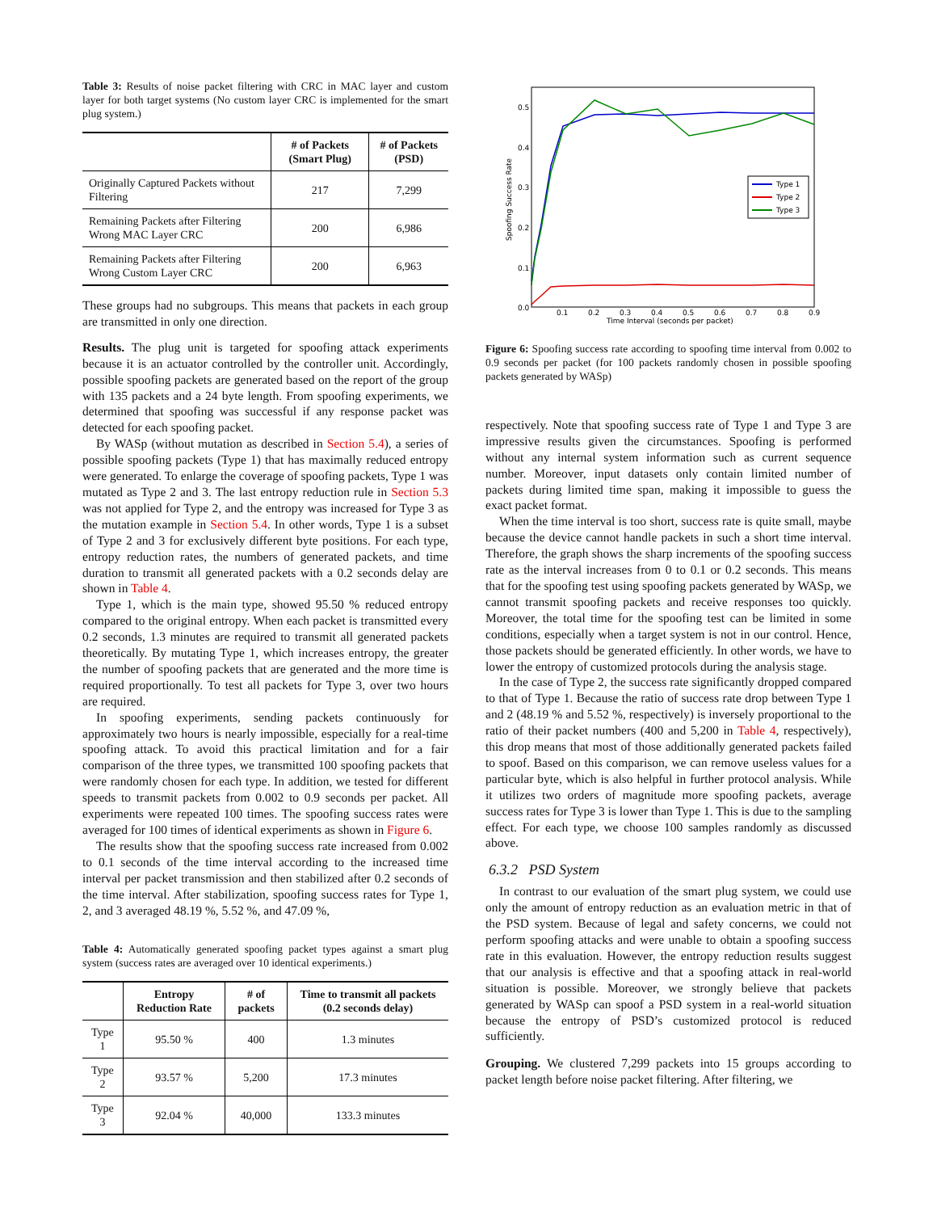Table 3: Results of noise packet filtering with CRC in MAC layer and custom layer for both target systems (No custom layer CRC is implemented for the smart plug system.)
| | # of Packets (Smart Plug) | # of Packets (PSD) |
| --- | --- | --- |
| Originally Captured Packets without Filtering | 217 | 7,299 |
| Remaining Packets after Filtering Wrong MAC Layer CRC | 200 | 6,986 |
| Remaining Packets after Filtering Wrong Custom Layer CRC | 200 | 6,963 |
These groups had no subgroups. This means that packets in each group are transmitted in only one direction.
Results. The plug unit is targeted for spoofing attack experiments because it is an actuator controlled by the controller unit. Accordingly, possible spoofing packets are generated based on the report of the group with 135 packets and a 24 byte length. From spoofing experiments, we determined that spoofing was successful if any response packet was detected for each spoofing packet.
By WASp (without mutation as described in Section 5.4), a series of possible spoofing packets (Type 1) that has maximally reduced entropy were generated. To enlarge the coverage of spoofing packets, Type 1 was mutated as Type 2 and 3. The last entropy reduction rule in Section 5.3 was not applied for Type 2, and the entropy was increased for Type 3 as the mutation example in Section 5.4. In other words, Type 1 is a subset of Type 2 and 3 for exclusively different byte positions. For each type, entropy reduction rates, the numbers of generated packets, and time duration to transmit all generated packets with a 0.2 seconds delay are shown in Table 4.
Type 1, which is the main type, showed 95.50 % reduced entropy compared to the original entropy. When each packet is transmitted every 0.2 seconds, 1.3 minutes are required to transmit all generated packets theoretically. By mutating Type 1, which increases entropy, the greater the number of spoofing packets that are generated and the more time is required proportionally. To test all packets for Type 3, over two hours are required.
In spoofing experiments, sending packets continuously for approximately two hours is nearly impossible, especially for a real-time spoofing attack. To avoid this practical limitation and for a fair comparison of the three types, we transmitted 100 spoofing packets that were randomly chosen for each type. In addition, we tested for different speeds to transmit packets from 0.002 to 0.9 seconds per packet. All experiments were repeated 100 times. The spoofing success rates were averaged for 100 times of identical experiments as shown in Figure 6.
The results show that the spoofing success rate increased from 0.002 to 0.1 seconds of the time interval according to the increased time interval per packet transmission and then stabilized after 0.2 seconds of the time interval. After stabilization, spoofing success rates for Type 1, 2, and 3 averaged 48.19 %, 5.52 %, and 47.09 %,
Table 4: Automatically generated spoofing packet types against a smart plug system (success rates are averaged over 10 identical experiments.)
| | Entropy Reduction Rate | # of packets | Time to transmit all packets (0.2 seconds delay) |
| --- | --- | --- | --- |
| Type 1 | 95.50 % | 400 | 1.3 minutes |
| Type 2 | 93.57 % | 5,200 | 17.3 minutes |
| Type 3 | 92.04 % | 40,000 | 133.3 minutes |
0.0
0.1
0.2
0.3
0.4
0.5
0.1
0.2
0.3
0.4
0.5
0.6
0.7
0.8
0.9
Time Interval (seconds per packet)
Spoofing Success Rate
Type 1
Type 2
Type 3
Figure 6: Spoofing success rate according to spoofing time interval from 0.002 to 0.9 seconds per packet (for 100 packets randomly chosen in possible spoofing packets generated by WASp)
respectively. Note that spoofing success rate of Type 1 and Type 3 are impressive results given the circumstances. Spoofing is performed without any internal system information such as current sequence number. Moreover, input datasets only contain limited number of packets during limited time span, making it impossible to guess the exact packet format.
When the time interval is too short, success rate is quite small, maybe because the device cannot handle packets in such a short time interval. Therefore, the graph shows the sharp increments of the spoofing success rate as the interval increases from 0 to 0.1 or 0.2 seconds. This means that for the spoofing test using spoofing packets generated by WASp, we cannot transmit spoofing packets and receive responses too quickly. Moreover, the total time for the spoofing test can be limited in some conditions, especially when a target system is not in our control. Hence, those packets should be generated efficiently. In other words, we have to lower the entropy of customized protocols during the analysis stage.
In the case of Type 2, the success rate significantly dropped compared to that of Type 1. Because the ratio of success rate drop between Type 1 and 2 (48.19 % and 5.52 %, respectively) is inversely proportional to the ratio of their packet numbers (400 and 5,200 in Table 4, respectively), this drop means that most of those additionally generated packets failed to spoof. Based on this comparison, we can remove useless values for a particular byte, which is also helpful in further protocol analysis. While it utilizes two orders of magnitude more spoofing packets, average success rates for Type 3 is lower than Type 1. This is due to the sampling effect. For each type, we choose 100 samples randomly as discussed above.
6.3.2 PSD System
In contrast to our evaluation of the smart plug system, we could use only the amount of entropy reduction as an evaluation metric in that of the PSD system. Because of legal and safety concerns, we could not perform spoofing attacks and were unable to obtain a spoofing success rate in this evaluation. However, the entropy reduction results suggest that our analysis is effective and that a spoofing attack in real-world situation is possible. Moreover, we strongly believe that packets generated by WASp can spoof a PSD system in a real-world situation because the entropy of PSD’s customized protocol is reduced sufficiently.
Grouping. We clustered 7,299 packets into 15 groups according to packet length before noise packet filtering. After filtering, we